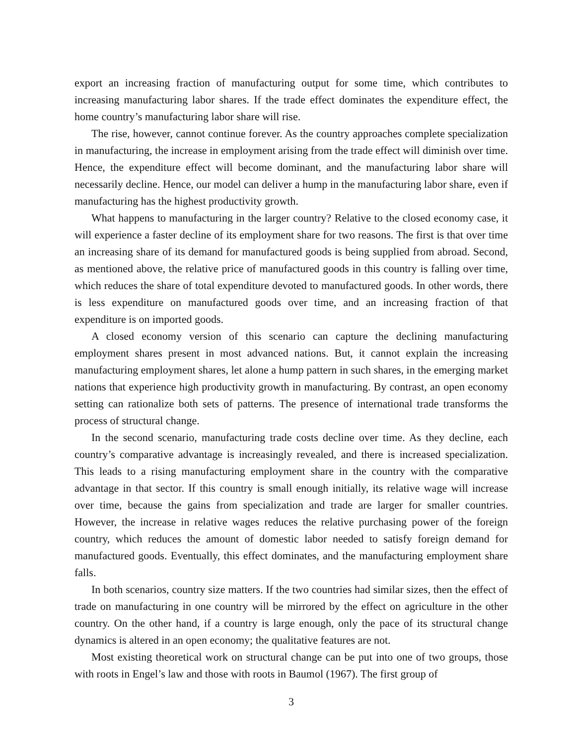export an increasing fraction of manufacturing output for some time, which contributes to increasing manufacturing labor shares. If the trade effect dominates the expenditure effect, the home country’s manufacturing labor share will rise.
The rise, however, cannot continue forever. As the country approaches complete specialization in manufacturing, the increase in employment arising from the trade effect will diminish over time. Hence, the expenditure effect will become dominant, and the manufacturing labor share will necessarily decline. Hence, our model can deliver a hump in the manufacturing labor share, even if manufacturing has the highest productivity growth.
What happens to manufacturing in the larger country? Relative to the closed economy case, it will experience a faster decline of its employment share for two reasons. The first is that over time an increasing share of its demand for manufactured goods is being supplied from abroad. Second, as mentioned above, the relative price of manufactured goods in this country is falling over time, which reduces the share of total expenditure devoted to manufactured goods. In other words, there is less expenditure on manufactured goods over time, and an increasing fraction of that expenditure is on imported goods.
A closed economy version of this scenario can capture the declining manufacturing employment shares present in most advanced nations. But, it cannot explain the increasing manufacturing employment shares, let alone a hump pattern in such shares, in the emerging market nations that experience high productivity growth in manufacturing. By contrast, an open economy setting can rationalize both sets of patterns. The presence of international trade transforms the process of structural change.
In the second scenario, manufacturing trade costs decline over time. As they decline, each country’s comparative advantage is increasingly revealed, and there is increased specialization. This leads to a rising manufacturing employment share in the country with the comparative advantage in that sector. If this country is small enough initially, its relative wage will increase over time, because the gains from specialization and trade are larger for smaller countries. However, the increase in relative wages reduces the relative purchasing power of the foreign country, which reduces the amount of domestic labor needed to satisfy foreign demand for manufactured goods. Eventually, this effect dominates, and the manufacturing employment share falls.
In both scenarios, country size matters. If the two countries had similar sizes, then the effect of trade on manufacturing in one country will be mirrored by the effect on agriculture in the other country. On the other hand, if a country is large enough, only the pace of its structural change dynamics is altered in an open economy; the qualitative features are not.
Most existing theoretical work on structural change can be put into one of two groups, those with roots in Engel’s law and those with roots in Baumol (1967). The first group of
3